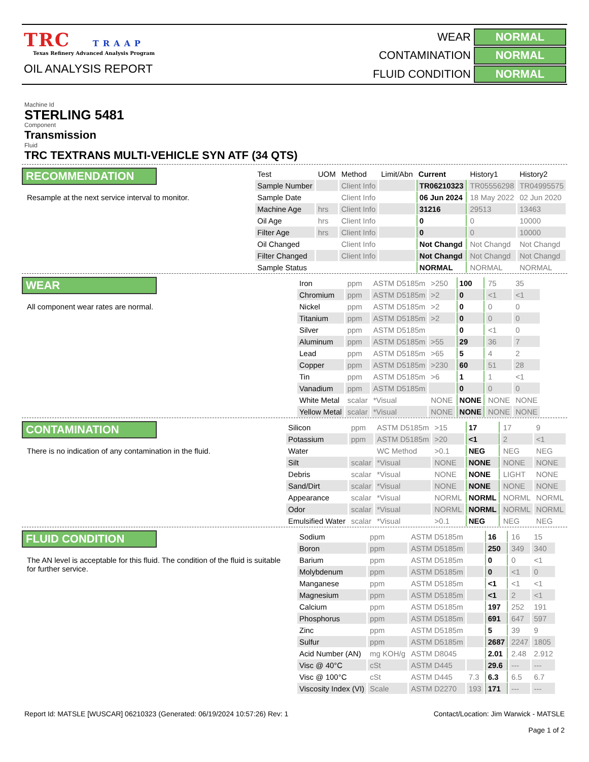TRC TRAAP
Texas Refinery Advanced Analysis Program
OIL ANALYSIS REPORT
| WEAR | NORMAL |
| CONTAMINATION | NORMAL |
| FLUID CONDITION | NORMAL |
Machine Id
STERLING 5481
Component
Transmission
Fluid
TRC TEXTRANS MULTI-VEHICLE SYN ATF (34 QTS)
RECOMMENDATION
Resample at the next service interval to monitor.
| Test | UOM | Method | Limit/Abn | Current | History1 | History2 |
| --- | --- | --- | --- | --- | --- | --- |
| Sample Number | | Client Info | | TR06210323 | TR05556298 | TR04995575 |
| Sample Date | | Client Info | | 06 Jun 2024 | 18 May 2022 | 02 Jun 2020 |
| Machine Age | hrs | Client Info | | 31216 | 29513 | 13463 |
| Oil Age | hrs | Client Info | | 0 | 0 | 10000 |
| Filter Age | hrs | Client Info | | 0 | 0 | 10000 |
| Oil Changed | | Client Info | | Not Changd | Not Changd | Not Changd |
| Filter Changed | | Client Info | | Not Changd | Not Changd | Not Changd |
| Sample Status | | | | NORMAL | NORMAL | NORMAL |
WEAR
All component wear rates are normal.
| Iron | ppm | ASTM D5185m | >250 | 100 | 75 | 35 |
| Chromium | ppm | ASTM D5185m | >2 | 0 | <1 | <1 |
| Nickel | ppm | ASTM D5185m | >2 | 0 | 0 | 0 |
| Titanium | ppm | ASTM D5185m | >2 | 0 | 0 | 0 |
| Silver | ppm | ASTM D5185m | | 0 | <1 | 0 |
| Aluminum | ppm | ASTM D5185m | >55 | 29 | 36 | 7 |
| Lead | ppm | ASTM D5185m | >65 | 5 | 4 | 2 |
| Copper | ppm | ASTM D5185m | >230 | 60 | 51 | 28 |
| Tin | ppm | ASTM D5185m | >6 | 1 | 1 | <1 |
| Vanadium | ppm | ASTM D5185m | | 0 | 0 | 0 |
| White Metal | scalar | *Visual | NONE | NONE | NONE | NONE |
| Yellow Metal | scalar | *Visual | NONE | NONE | NONE | NONE |
CONTAMINATION
There is no indication of any contamination in the fluid.
| Silicon | ppm | ASTM D5185m | >15 | 17 | 17 | 9 |
| Potassium | ppm | ASTM D5185m | >20 | <1 | 2 | <1 |
| Water | | WC Method | >0.1 | NEG | NEG | NEG |
| Silt | scalar | *Visual | NONE | NONE | NONE | NONE |
| Debris | scalar | *Visual | NONE | NONE | LIGHT | NONE |
| Sand/Dirt | scalar | *Visual | NONE | NONE | NONE | NONE |
| Appearance | scalar | *Visual | NORML | NORML | NORML | NORML |
| Odor | scalar | *Visual | NORML | NORML | NORML | NORML |
| Emulsified Water | scalar | *Visual | >0.1 | NEG | NEG | NEG |
FLUID CONDITION
The AN level is acceptable for this fluid. The condition of the fluid is suitable for further service.
| Sodium | ppm | ASTM D5185m | | 16 | 16 | 15 |
| Boron | ppm | ASTM D5185m | | 250 | 349 | 340 |
| Barium | ppm | ASTM D5185m | | 0 | 0 | <1 |
| Molybdenum | ppm | ASTM D5185m | | 0 | <1 | 0 |
| Manganese | ppm | ASTM D5185m | | <1 | <1 | <1 |
| Magnesium | ppm | ASTM D5185m | | <1 | 2 | <1 |
| Calcium | ppm | ASTM D5185m | | 197 | 252 | 191 |
| Phosphorus | ppm | ASTM D5185m | | 691 | 647 | 597 |
| Zinc | ppm | ASTM D5185m | | 5 | 39 | 9 |
| Sulfur | ppm | ASTM D5185m | | 2687 | 2247 | 1805 |
| Acid Number (AN) | mg KOH/g | ASTM D8045 | | 2.01 | 2.48 | 2.912 |
| Visc @ 40°C | cSt | ASTM D445 | | 29.6 | --- | --- |
| Visc @ 100°C | cSt | ASTM D445 | 7.3 | 6.3 | 6.5 | 6.7 |
| Viscosity Index (VI) | Scale | ASTM D2270 | 193 | 171 | --- | --- |
Report Id: MATSLE [WUSCAR] 06210323 (Generated: 06/19/2024 10:57:26) Rev: 1
Contact/Location: Jim Warwick - MATSLE
Page 1 of 2